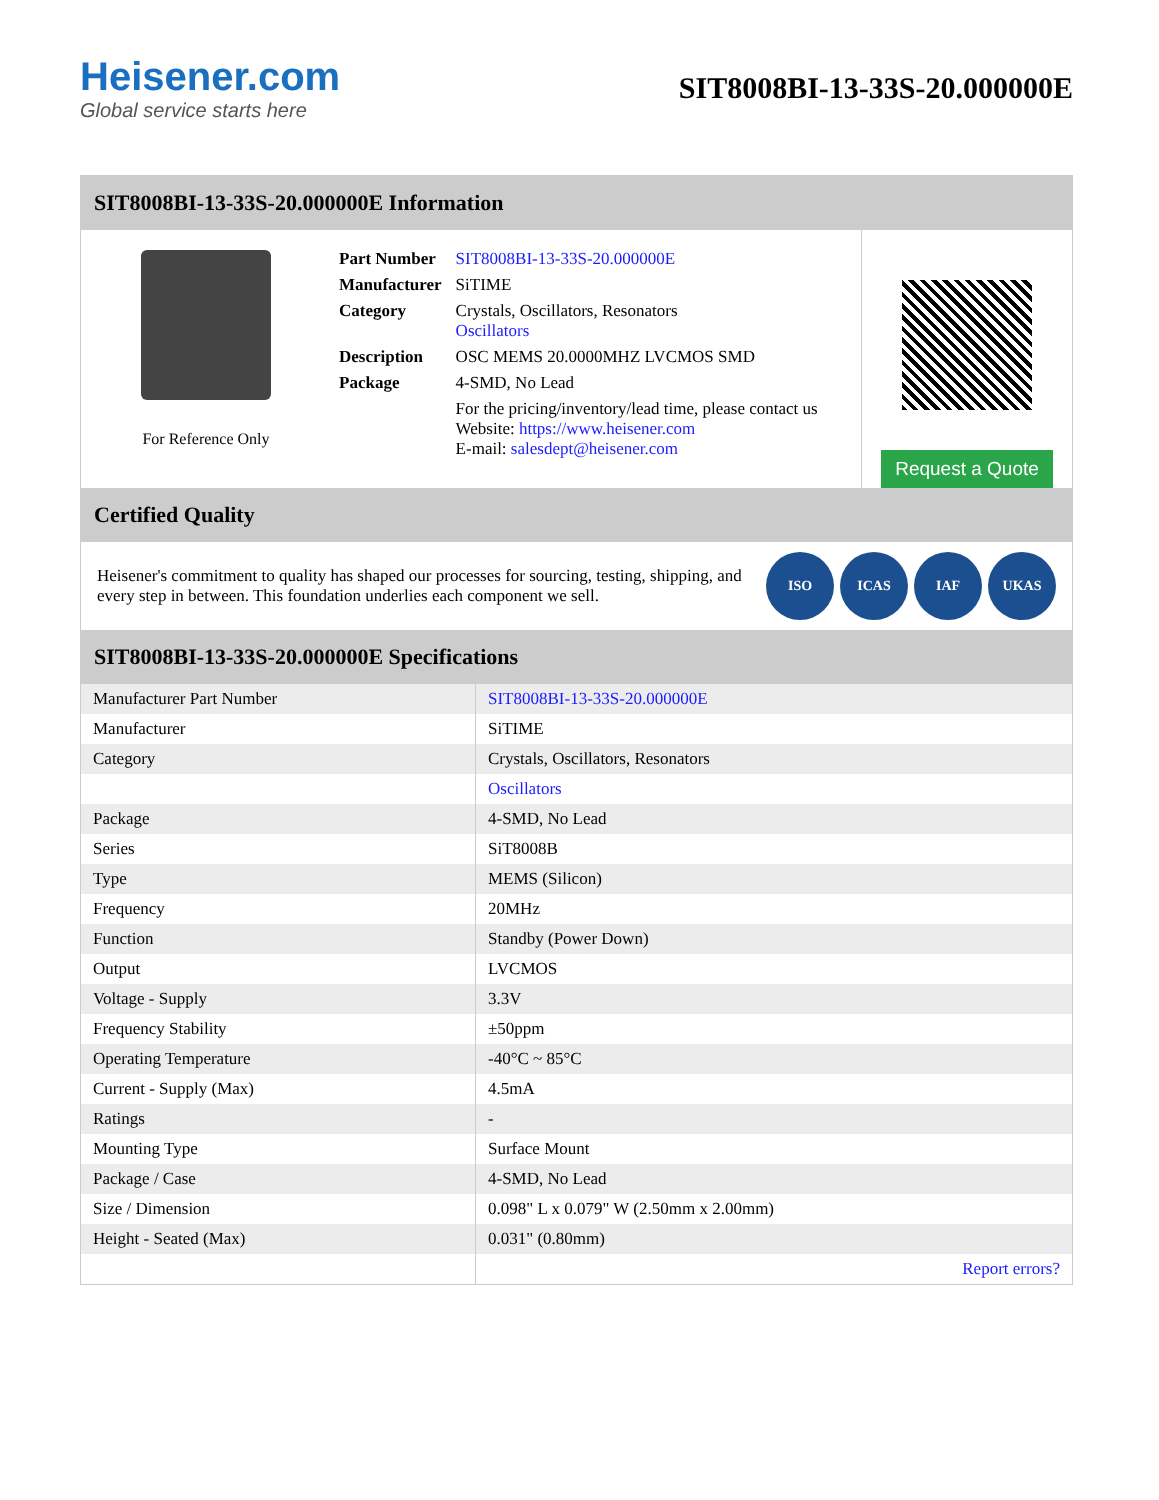Heisener.com
Global service starts here
SIT8008BI-13-33S-20.000000E
SIT8008BI-13-33S-20.000000E Information
For Reference Only
| Part Number | SIT8008BI-13-33S-20.000000E |
| Manufacturer | SiTIME |
| Category | Crystals, Oscillators, Resonators Oscillators |
| Description | OSC MEMS 20.0000MHZ LVCMOS SMD |
| Package | 4-SMD, No Lead |
| | For the pricing/inventory/lead time, please contact us Website: https://www.heisener.com E-mail: salesdept@heisener.com |
Request a Quote
Certified Quality
Heisener's commitment to quality has shaped our processes for sourcing, testing, shipping, and every step in between. This foundation underlies each component we sell.
ISO ICAS IAF UKAS
SIT8008BI-13-33S-20.000000E Specifications
| Manufacturer Part Number | SIT8008BI-13-33S-20.000000E |
| Manufacturer | SiTIME |
| Category | Crystals, Oscillators, Resonators |
| | Oscillators |
| Package | 4-SMD, No Lead |
| Series | SiT8008B |
| Type | MEMS (Silicon) |
| Frequency | 20MHz |
| Function | Standby (Power Down) |
| Output | LVCMOS |
| Voltage - Supply | 3.3V |
| Frequency Stability | ±50ppm |
| Operating Temperature | -40°C ~ 85°C |
| Current - Supply (Max) | 4.5mA |
| Ratings | - |
| Mounting Type | Surface Mount |
| Package / Case | 4-SMD, No Lead |
| Size / Dimension | 0.098" L x 0.079" W (2.50mm x 2.00mm) |
| Height - Seated (Max) | 0.031" (0.80mm) |
| | Report errors? |